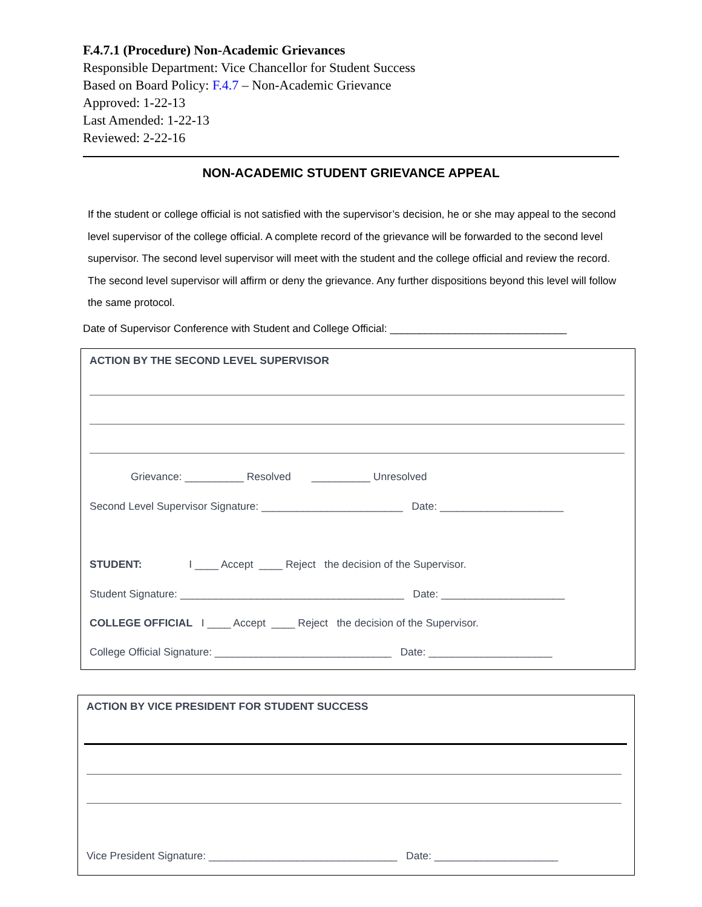F.4.7.1 (Procedure) Non-Academic Grievances
Responsible Department: Vice Chancellor for Student Success
Based on Board Policy: F.4.7 – Non-Academic Grievance
Approved: 1-22-13
Last Amended: 1-22-13
Reviewed: 2-22-16
NON-ACADEMIC STUDENT GRIEVANCE APPEAL
If the student or college official is not satisfied with the supervisor’s decision, he or she may appeal to the second level supervisor of the college official. A complete record of the grievance will be forwarded to the second level supervisor. The second level supervisor will meet with the student and the college official and review the record. The second level supervisor will affirm or deny the grievance. Any further dispositions beyond this level will follow the same protocol.
Date of Supervisor Conference with Student and College Official: ______________________________
ACTION BY THE SECOND LEVEL SUPERVISOR
Grievance: __________ Resolved __________ Unresolved
Second Level Supervisor Signature: ________________________ Date: _____________________
STUDENT: I ____ Accept ____ Reject the decision of the Supervisor.
Student Signature: ______________________________________ Date: _____________________
COLLEGE OFFICIAL I ____ Accept ____ Reject the decision of the Supervisor.
College Official Signature: ______________________________ Date: _____________________
ACTION BY VICE PRESIDENT FOR STUDENT SUCCESS
Vice President Signature: ________________________________ Date: _____________________